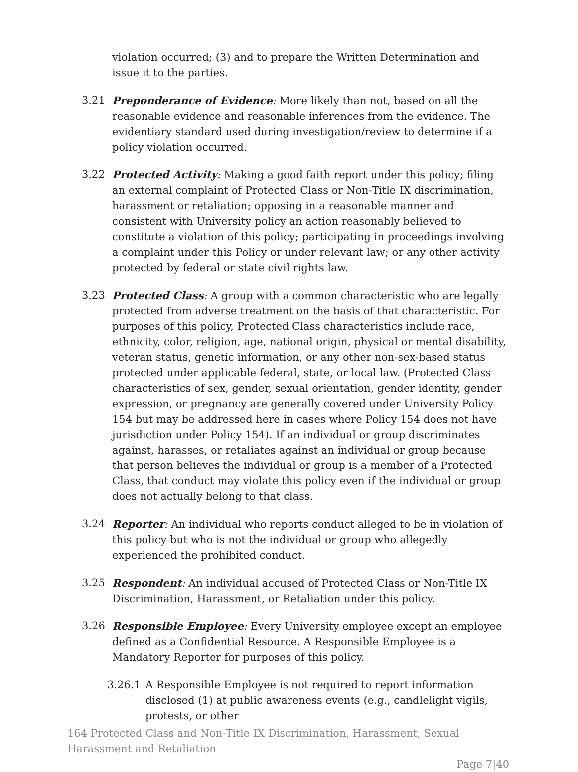violation occurred; (3) and to prepare the Written Determination and issue it to the parties.
3.21 Preponderance of Evidence: More likely than not, based on all the reasonable evidence and reasonable inferences from the evidence. The evidentiary standard used during investigation/review to determine if a policy violation occurred.
3.22 Protected Activity: Making a good faith report under this policy; filing an external complaint of Protected Class or Non-Title IX discrimination, harassment or retaliation; opposing in a reasonable manner and consistent with University policy an action reasonably believed to constitute a violation of this policy; participating in proceedings involving a complaint under this Policy or under relevant law; or any other activity protected by federal or state civil rights law.
3.23 Protected Class: A group with a common characteristic who are legally protected from adverse treatment on the basis of that characteristic. For purposes of this policy, Protected Class characteristics include race, ethnicity, color, religion, age, national origin, physical or mental disability, veteran status, genetic information, or any other non-sex-based status protected under applicable federal, state, or local law. (Protected Class characteristics of sex, gender, sexual orientation, gender identity, gender expression, or pregnancy are generally covered under University Policy 154 but may be addressed here in cases where Policy 154 does not have jurisdiction under Policy 154). If an individual or group discriminates against, harasses, or retaliates against an individual or group because that person believes the individual or group is a member of a Protected Class, that conduct may violate this policy even if the individual or group does not actually belong to that class.
3.24 Reporter: An individual who reports conduct alleged to be in violation of this policy but who is not the individual or group who allegedly experienced the prohibited conduct.
3.25 Respondent: An individual accused of Protected Class or Non-Title IX Discrimination, Harassment, or Retaliation under this policy.
3.26 Responsible Employee: Every University employee except an employee defined as a Confidential Resource. A Responsible Employee is a Mandatory Reporter for purposes of this policy.
3.26.1 A Responsible Employee is not required to report information disclosed (1) at public awareness events (e.g., candlelight vigils, protests, or other
164 Protected Class and Non-Title IX Discrimination, Harassment, Sexual Harassment and Retaliation
Page 7|40